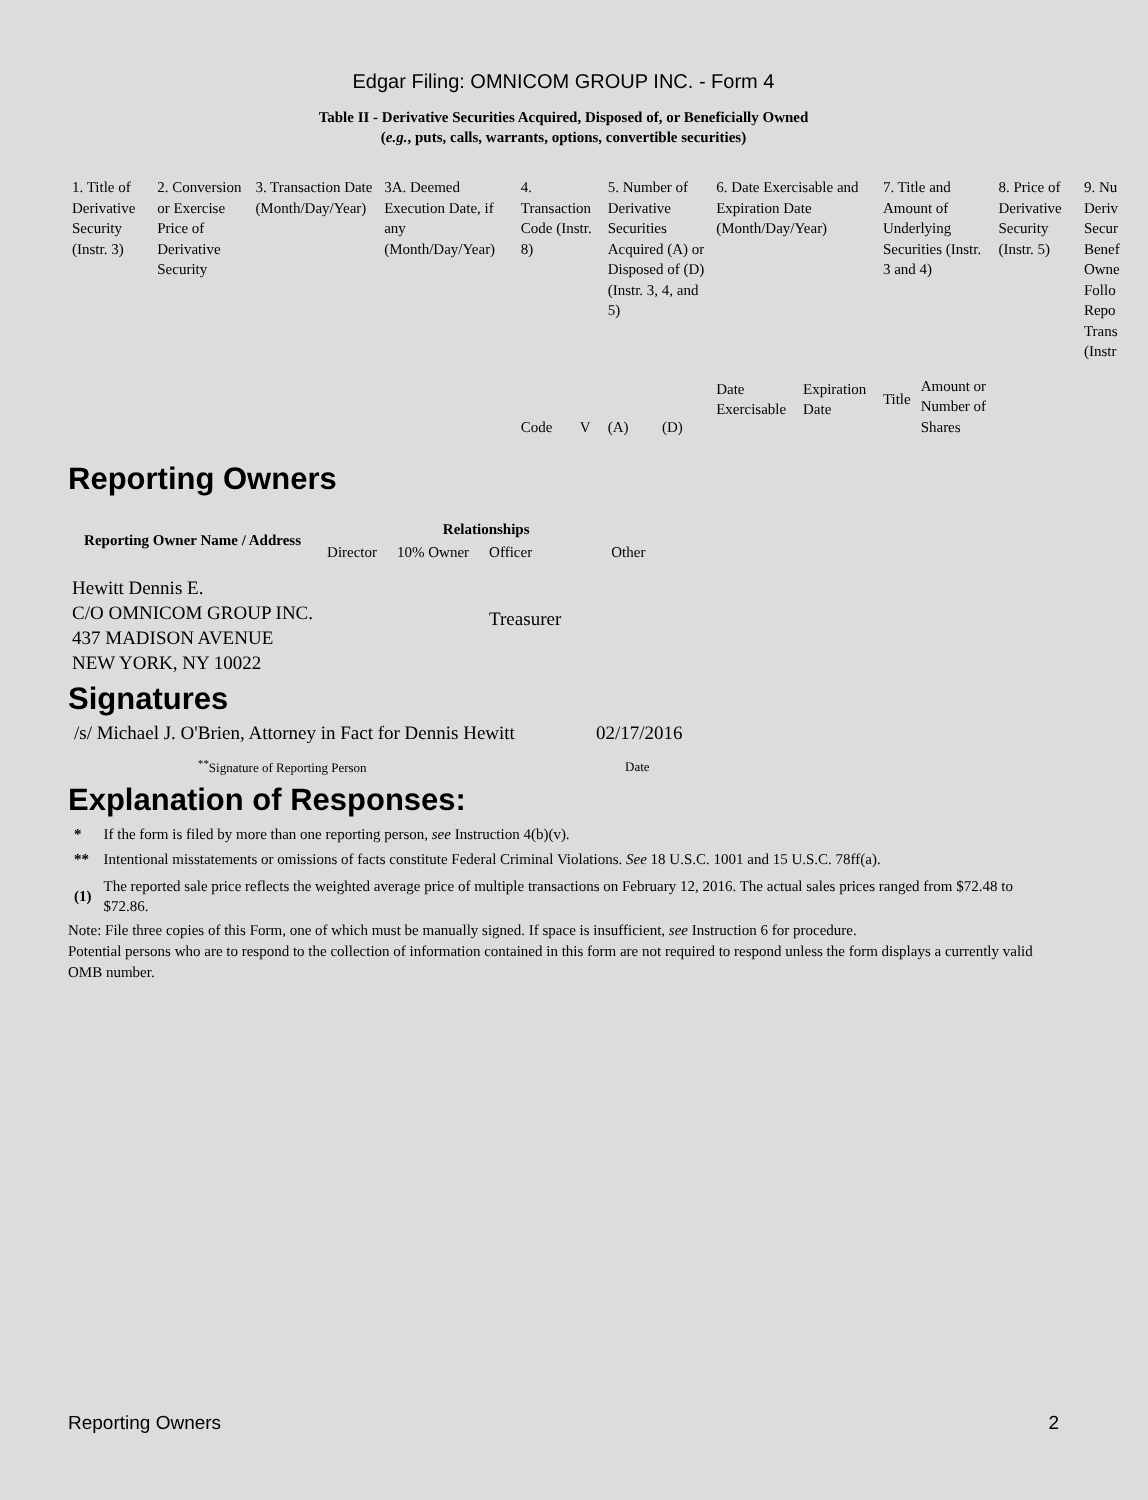Edgar Filing: OMNICOM GROUP INC. - Form 4
Table II - Derivative Securities Acquired, Disposed of, or Beneficially Owned
(e.g., puts, calls, warrants, options, convertible securities)
| 1. Title of Derivative Security (Instr. 3) | 2. Conversion or Exercise Price of Derivative Security | 3. Transaction Date (Month/Day/Year) | 3A. Deemed Execution Date, if any (Month/Day/Year) | 4. Transaction Code (Instr. 8) | | 5. Number of Derivative Securities Acquired (A) or Disposed of (D) (Instr. 3, 4, and 5) | | 6. Date Exercisable and Expiration Date (Month/Day/Year) | | 7. Title and Amount of Underlying Securities (Instr. 3 and 4) | | 8. Price of Derivative Security (Instr. 5) | 9. Nu Deriv Secur Benef Owne Follo Repo Trans (Instr |
| | | | | Code | V | (A) | (D) | Date Exercisable | Expiration Date | Title | Amount or Number of Shares | | |
Reporting Owners
| Reporting Owner Name / Address | Relationships | | | |
| --- | --- | --- | --- | --- |
| | Director | 10% Owner | Officer | Other |
| Hewitt Dennis E. C/O OMNICOM GROUP INC. 437 MADISON AVENUE NEW YORK, NY 10022 | | | Treasurer | |
Signatures
| /s/ Michael J. O'Brien, Attorney in Fact for Dennis Hewitt | 02/17/2016 |
| <sup>**</sup> Signature of Reporting Person | Date |
Explanation of Responses:
| * | If the form is filed by more than one reporting person, see Instruction 4(b)(v). |
| ** | Intentional misstatements or omissions of facts constitute Federal Criminal Violations. See 18 U.S.C. 1001 and 15 U.S.C. 78ff(a). |
| (1) | The reported sale price reflects the weighted average price of multiple transactions on February 12, 2016. The actual sales prices ranged from $72.48 to $72.86. |
Note: File three copies of this Form, one of which must be manually signed. If space is insufficient, see Instruction 6 for procedure.
Potential persons who are to respond to the collection of information contained in this form are not required to respond unless the form displays a currently valid OMB number.
Reporting Owners 2